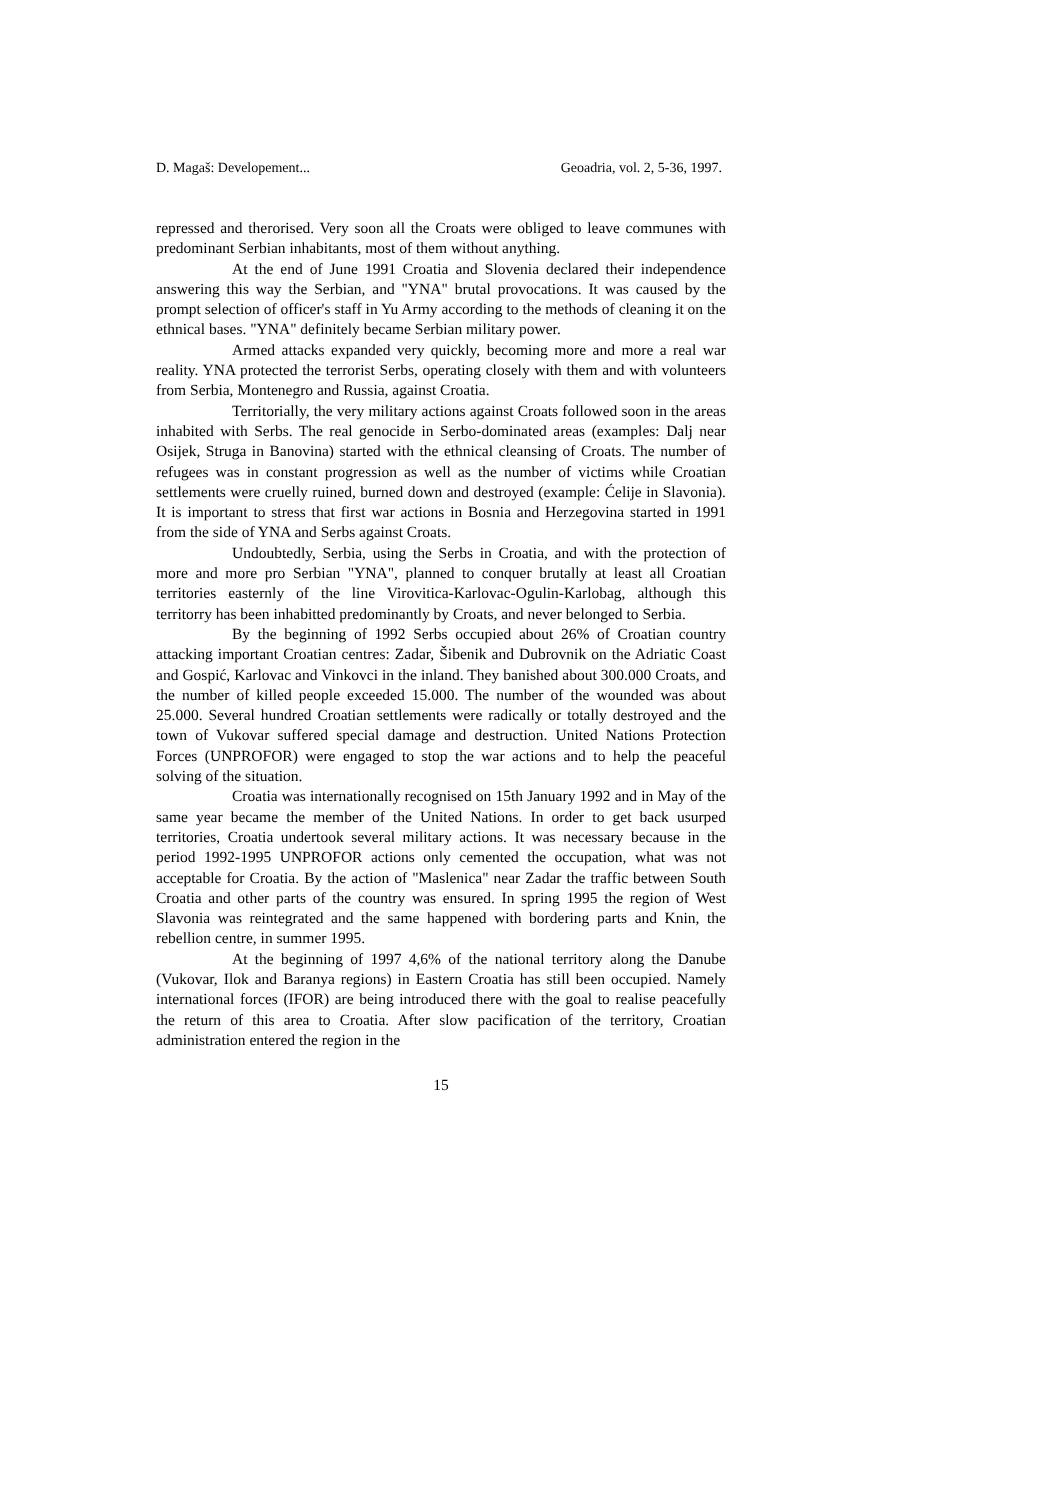D. Magaš: Developement... Geoadria, vol. 2, 5-36, 1997.
repressed and therorised. Very soon all the Croats were obliged to leave communes with predominant Serbian inhabitants, most of them without anything.
At the end of June 1991 Croatia and Slovenia declared their independence answering this way the Serbian, and "YNA" brutal provocations. It was caused by the prompt selection of officer's staff in Yu Army according to the methods of cleaning it on the ethnical bases. "YNA" definitely became Serbian military power.
Armed attacks expanded very quickly, becoming more and more a real war reality. YNA protected the terrorist Serbs, operating closely with them and with volunteers from Serbia, Montenegro and Russia, against Croatia.
Territorially, the very military actions against Croats followed soon in the areas inhabited with Serbs. The real genocide in Serbo-dominated areas (examples: Dalj near Osijek, Struga in Banovina) started with the ethnical cleansing of Croats. The number of refugees was in constant progression as well as the number of victims while Croatian settlements were cruelly ruined, burned down and destroyed (example: Ćelije in Slavonia). It is important to stress that first war actions in Bosnia and Herzegovina started in 1991 from the side of YNA and Serbs against Croats.
Undoubtedly, Serbia, using the Serbs in Croatia, and with the protection of more and more pro Serbian "YNA", planned to conquer brutally at least all Croatian territories easternly of the line Virovitica-Karlovac-Ogulin-Karlobag, although this territorry has been inhabitted predominantly by Croats, and never belonged to Serbia.
By the beginning of 1992 Serbs occupied about 26% of Croatian country attacking important Croatian centres: Zadar, Šibenik and Dubrovnik on the Adriatic Coast and Gospić, Karlovac and Vinkovci in the inland. They banished about 300.000 Croats, and the number of killed people exceeded 15.000. The number of the wounded was about 25.000. Several hundred Croatian settlements were radically or totally destroyed and the town of Vukovar suffered special damage and destruction. United Nations Protection Forces (UNPROFOR) were engaged to stop the war actions and to help the peaceful solving of the situation.
Croatia was internationally recognised on 15th January 1992 and in May of the same year became the member of the United Nations. In order to get back usurped territories, Croatia undertook several military actions. It was necessary because in the period 1992-1995 UNPROFOR actions only cemented the occupation, what was not acceptable for Croatia. By the action of "Maslenica" near Zadar the traffic between South Croatia and other parts of the country was ensured. In spring 1995 the region of West Slavonia was reintegrated and the same happened with bordering parts and Knin, the rebellion centre, in summer 1995.
At the beginning of 1997 4,6% of the national territory along the Danube (Vukovar, Ilok and Baranya regions) in Eastern Croatia has still been occupied. Namely international forces (IFOR) are being introduced there with the goal to realise peacefully the return of this area to Croatia. After slow pacification of the territory, Croatian administration entered the region in the
15